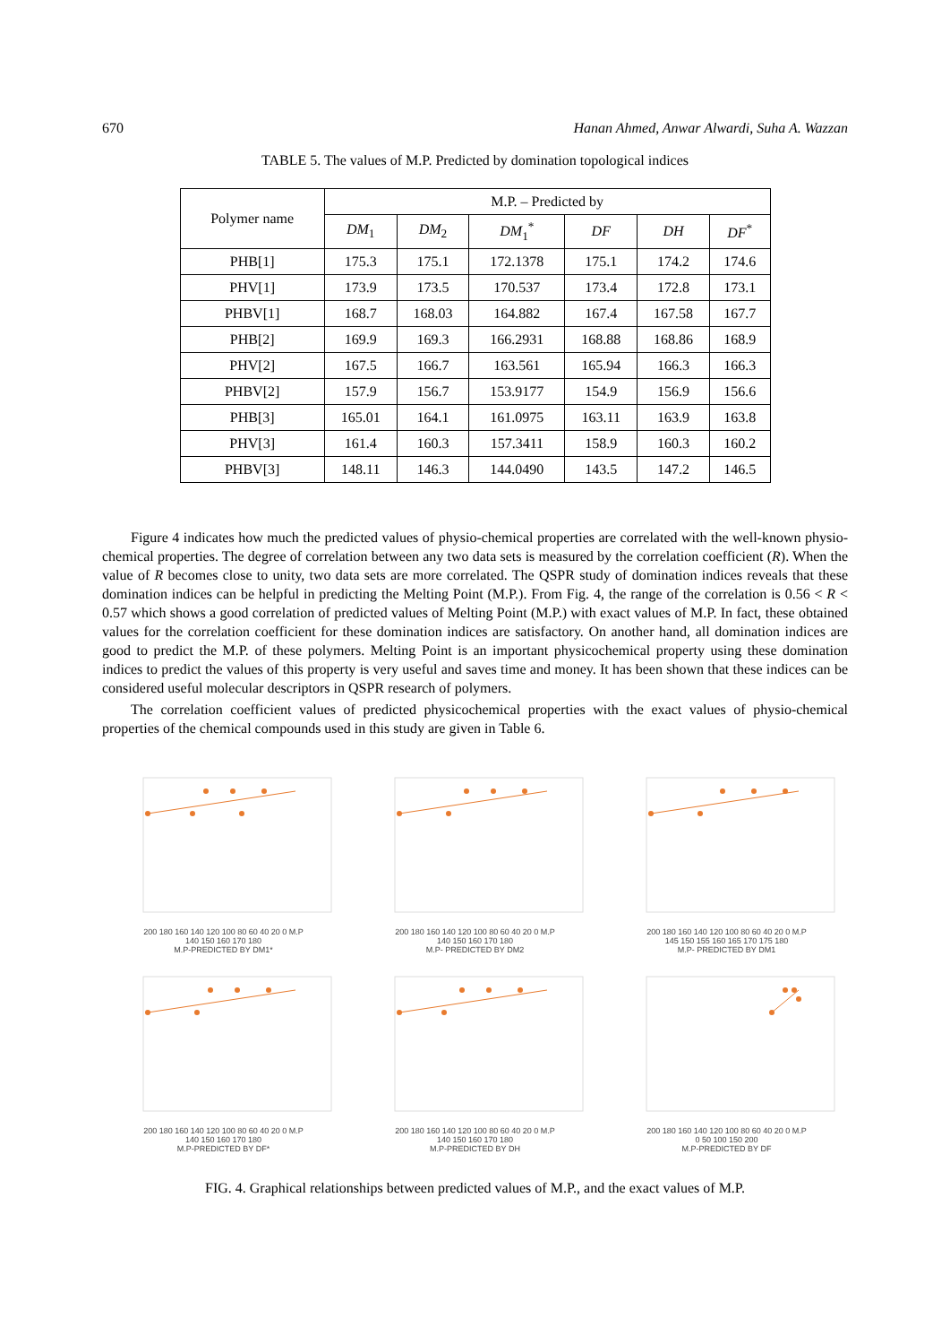670 Hanan Ahmed, Anwar Alwardi, Suha A. Wazzan
TABLE 5. The values of M.P. Predicted by domination topological indices
| Polymer name | M.P. – Predicted by | | | | | |
| --- | --- | --- | --- | --- | --- | --- |
| | DM<sub>1</sub> | DM<sub>2</sub> | DM<sub>1</sub><sup>*</sup> | DF | DH | DF<sup>*</sup> |
| PHB[1] | 175.3 | 175.1 | 172.1378 | 175.1 | 174.2 | 174.6 |
| PHV[1] | 173.9 | 173.5 | 170.537 | 173.4 | 172.8 | 173.1 |
| PHBV[1] | 168.7 | 168.03 | 164.882 | 167.4 | 167.58 | 167.7 |
| PHB[2] | 169.9 | 169.3 | 166.2931 | 168.88 | 168.86 | 168.9 |
| PHV[2] | 167.5 | 166.7 | 163.561 | 165.94 | 166.3 | 166.3 |
| PHBV[2] | 157.9 | 156.7 | 153.9177 | 154.9 | 156.9 | 156.6 |
| PHB[3] | 165.01 | 164.1 | 161.0975 | 163.11 | 163.9 | 163.8 |
| PHV[3] | 161.4 | 160.3 | 157.3411 | 158.9 | 160.3 | 160.2 |
| PHBV[3] | 148.11 | 146.3 | 144.0490 | 143.5 | 147.2 | 146.5 |
Figure 4 indicates how much the predicted values of physio-chemical properties are correlated with the well-known physio-chemical properties. The degree of correlation between any two data sets is measured by the correlation coefficient (R). When the value of R becomes close to unity, two data sets are more correlated. The QSPR study of domination indices reveals that these domination indices can be helpful in predicting the Melting Point (M.P.). From Fig. 4, the range of the correlation is 0.56 < R < 0.57 which shows a good correlation of predicted values of Melting Point (M.P.) with exact values of M.P. In fact, these obtained values for the correlation coefficient for these domination indices are satisfactory. On another hand, all domination indices are good to predict the M.P. of these polymers. Melting Point is an important physicochemical property using these domination indices to predict the values of this property is very useful and saves time and money. It has been shown that these indices can be considered useful molecular descriptors in QSPR research of polymers.
The correlation coefficient values of predicted physicochemical properties with the exact values of physio-chemical properties of the chemical compounds used in this study are given in Table 6.
200 180 160 140 120 100 80 60 40 20 0 M.P
140 150 160 170 180
M.P-PREDICTED BY DM1*
200 180 160 140 120 100 80 60 40 20 0 M.P
140 150 160 170 180
M.P- PREDICTED BY DM2
200 180 160 140 120 100 80 60 40 20 0 M.P
145 150 155 160 165 170 175 180
M.P- PREDICTED BY DM1
200 180 160 140 120 100 80 60 40 20 0 M.P
140 150 160 170 180
M.P-PREDICTED BY DF*
200 180 160 140 120 100 80 60 40 20 0 M.P
140 150 160 170 180
M.P-PREDICTED BY DH
200 180 160 140 120 100 80 60 40 20 0 M.P
0 50 100 150 200
M.P-PREDICTED BY DF
FIG. 4. Graphical relationships between predicted values of M.P., and the exact values of M.P.